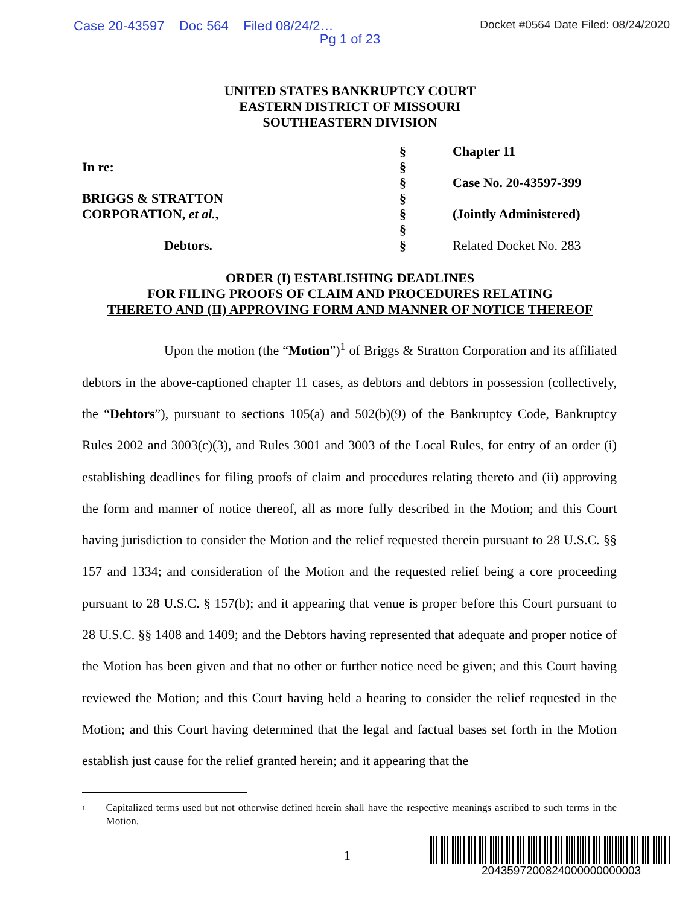Case 20-43597 Doc 564 Filed 08/24/2… Docket #0564 Date Filed: 08/24/2020
Pg 1 of 23
UNITED STATES BANKRUPTCY COURT
EASTERN DISTRICT OF MISSOURI
SOUTHEASTERN DIVISION
| | § | Chapter 11 |
| In re: | § | |
| | § | Case No. 20-43597-399 |
| BRIGGS & STRATTON | § | |
| CORPORATION, et al. , | § | (Jointly Administered) |
| | § | |
| Debtors. | § | Related Docket No. 283 |
ORDER (I) ESTABLISHING DEADLINES
FOR FILING PROOFS OF CLAIM AND PROCEDURES RELATING
THERETO AND (II) APPROVING FORM AND MANNER OF NOTICE THEREOF
Upon the motion (the “Motion”)<sup>1</sup> of Briggs & Stratton Corporation and its affiliated debtors in the above-captioned chapter 11 cases, as debtors and debtors in possession (collectively, the “Debtors”), pursuant to sections 105(a) and 502(b)(9) of the Bankruptcy Code, Bankruptcy Rules 2002 and 3003(c)(3), and Rules 3001 and 3003 of the Local Rules, for entry of an order (i) establishing deadlines for filing proofs of claim and procedures relating thereto and (ii) approving the form and manner of notice thereof, all as more fully described in the Motion; and this Court having jurisdiction to consider the Motion and the relief requested therein pursuant to 28 U.S.C. §§ 157 and 1334; and consideration of the Motion and the requested relief being a core proceeding pursuant to 28 U.S.C. § 157(b); and it appearing that venue is proper before this Court pursuant to 28 U.S.C. §§ 1408 and 1409; and the Debtors having represented that adequate and proper notice of the Motion has been given and that no other or further notice need be given; and this Court having reviewed the Motion; and this Court having held a hearing to consider the relief requested in the Motion; and this Court having determined that the legal and factual bases set forth in the Motion establish just cause for the relief granted herein; and it appearing that the
<sup>1</sup> Capitalized terms used but not otherwise defined herein shall have the respective meanings ascribed to such terms in the Motion.
1
2043597200824000000000003